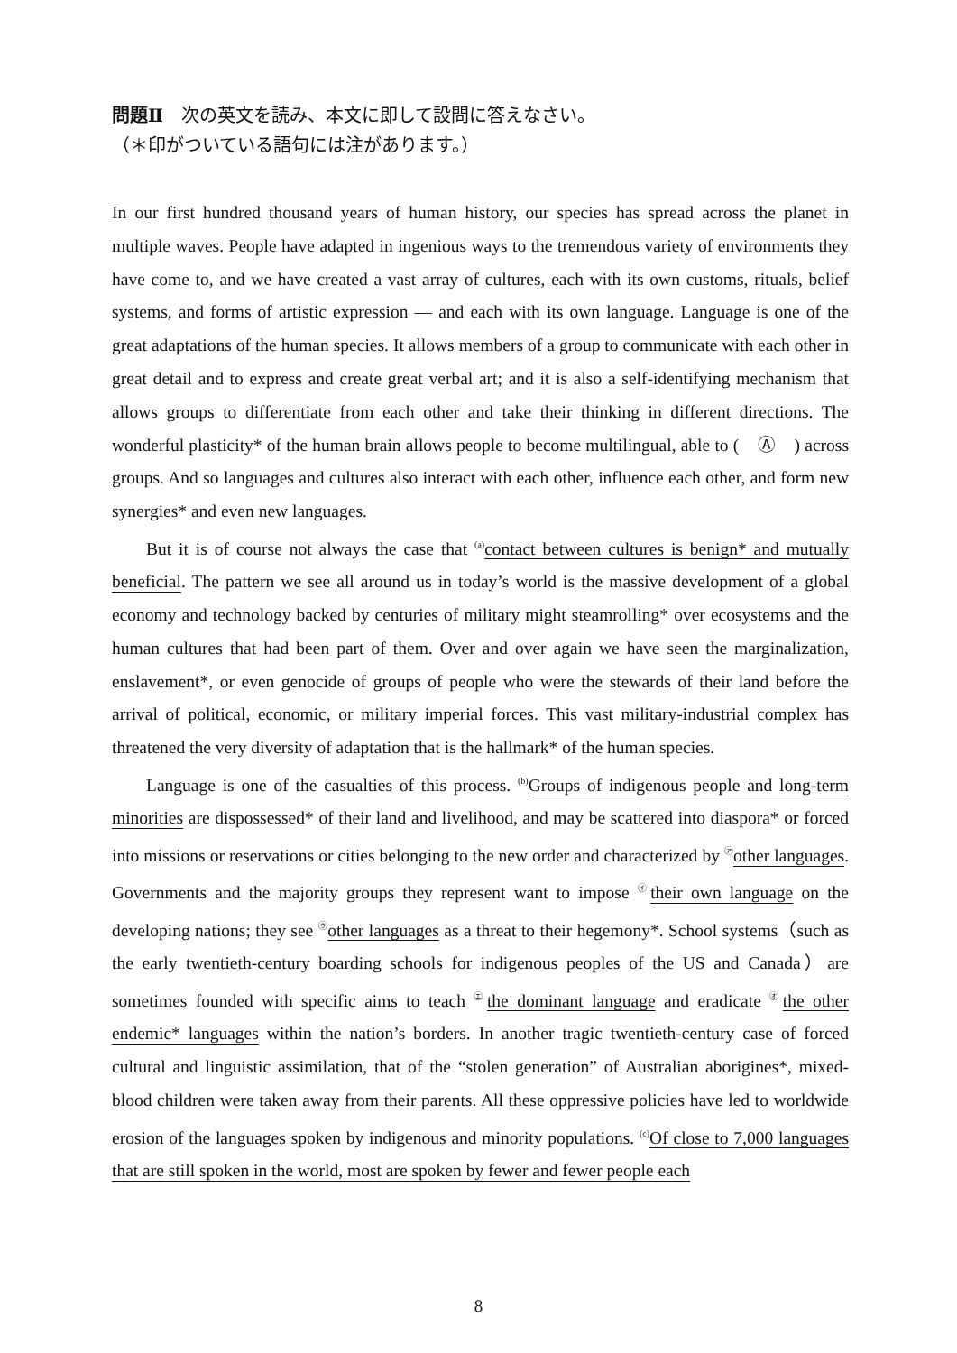問題Ⅱ　次の英文を読み、本文に即して設問に答えなさい。
（＊印がついている語句には注があります。）
In our first hundred thousand years of human history, our species has spread across the planet in multiple waves. People have adapted in ingenious ways to the tremendous variety of environments they have come to, and we have created a vast array of cultures, each with its own customs, rituals, belief systems, and forms of artistic expression — and each with its own language. Language is one of the great adaptations of the human species. It allows members of a group to communicate with each other in great detail and to express and create great verbal art; and it is also a self-identifying mechanism that allows groups to differentiate from each other and take their thinking in different directions. The wonderful plasticity* of the human brain allows people to become multilingual, able to (　Ⓐ　) across groups. And so languages and cultures also interact with each other, influence each other, and form new synergies* and even new languages.
But it is of course not always the case that <sup>(a)</sup>contact between cultures is benign* and mutually beneficial. The pattern we see all around us in today’s world is the massive development of a global economy and technology backed by centuries of military might steamrolling* over ecosystems and the human cultures that had been part of them. Over and over again we have seen the marginalization, enslavement*, or even genocide of groups of people who were the stewards of their land before the arrival of political, economic, or military imperial forces. This vast military-industrial complex has threatened the very diversity of adaptation that is the hallmark* of the human species.
Language is one of the casualties of this process. <sup>(b)</sup>Groups of indigenous people and long-term minorities are dispossessed* of their land and livelihood, and may be scattered into diaspora* or forced into missions or reservations or cities belonging to the new order and characterized by <sup>㋐</sup>other languages. Governments and the majority groups they represent want to impose <sup>㋑</sup>their own language on the developing nations; they see <sup>㋒</sup>other languages as a threat to their hegemony*. School systems（such as the early twentieth-century boarding schools for indigenous peoples of the US and Canada）are sometimes founded with specific aims to teach <sup>㋓</sup>the dominant language and eradicate <sup>㋔</sup>the other endemic* languages within the nation’s borders. In another tragic twentieth-century case of forced cultural and linguistic assimilation, that of the “stolen generation” of Australian aborigines*, mixed-blood children were taken away from their parents. All these oppressive policies have led to worldwide erosion of the languages spoken by indigenous and minority populations. <sup>(c)</sup>Of close to 7,000 languages that are still spoken in the world, most are spoken by fewer and fewer people each
8